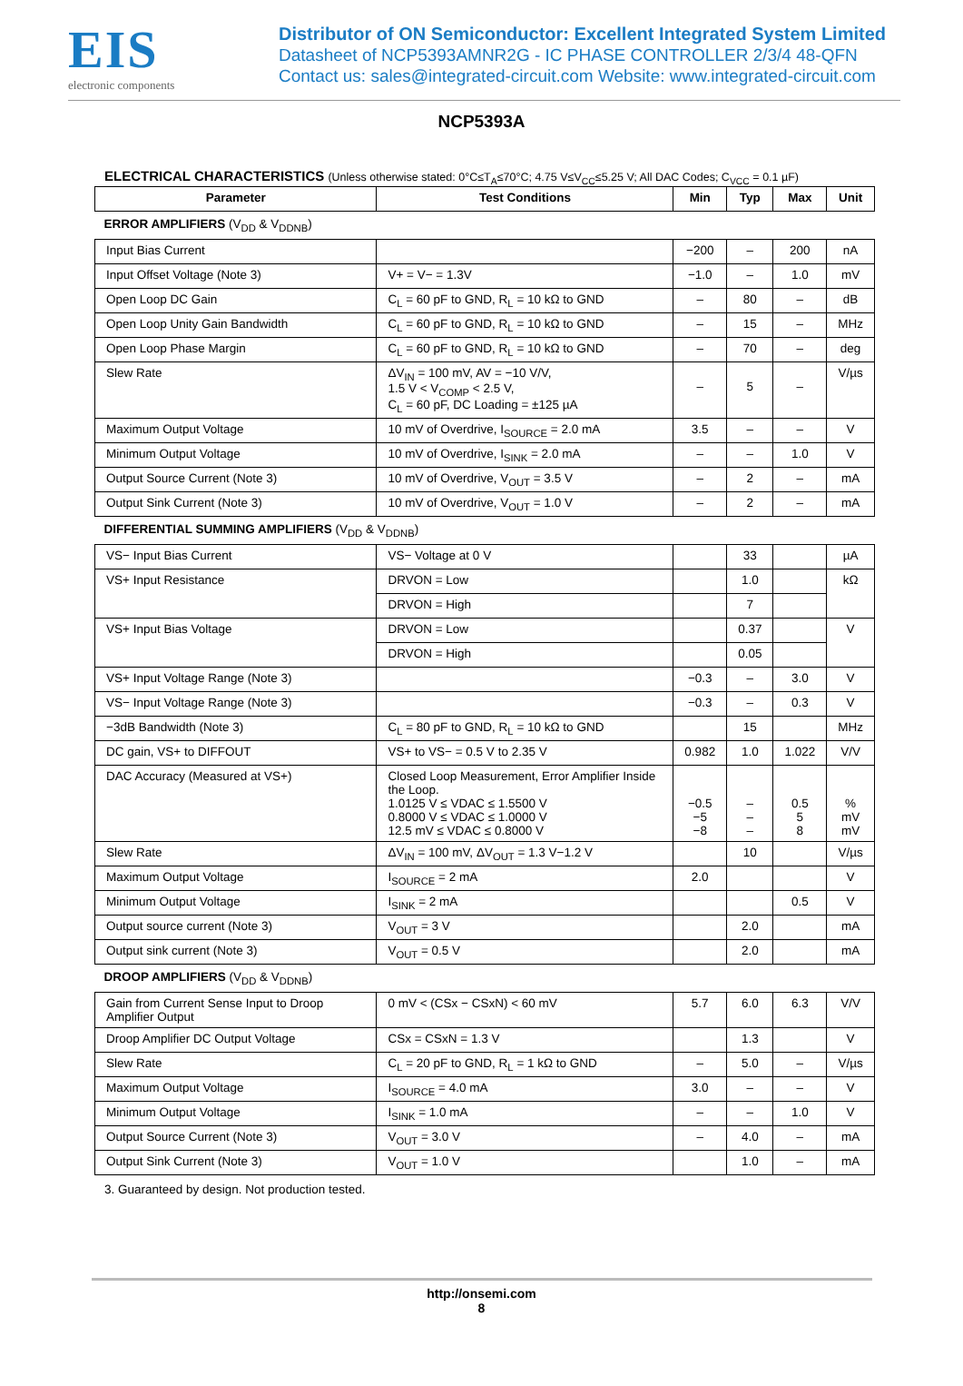EIS
electronic components
Distributor of ON Semiconductor: Excellent Integrated System Limited
Datasheet of NCP5393AMNR2G - IC PHASE CONTROLLER 2/3/4 48-QFN
Contact us: sales@integrated-circuit.com Website: www.integrated-circuit.com
NCP5393A
ELECTRICAL CHARACTERISTICS (Unless otherwise stated: 0°C≤T<sub>A</sub>≤70°C; 4.75 V≤V<sub>CC</sub>≤5.25 V; All DAC Codes; C<sub>VCC</sub> = 0.1 µF)
| Parameter | Test Conditions | Min | Typ | Max | Unit |
| --- | --- | --- | --- | --- | --- |
| ERROR AMPLIFIERS (V<sub>DD</sub> & V<sub>DDNB</sub>) | | | | | |
| Input Bias Current | | −200 | – | 200 | nA |
| Input Offset Voltage (Note 3) | V+ = V− = 1.3V | −1.0 | – | 1.0 | mV |
| Open Loop DC Gain | C<sub>L</sub> = 60 pF to GND, R<sub>L</sub> = 10 kΩ to GND | – | 80 | – | dB |
| Open Loop Unity Gain Bandwidth | C<sub>L</sub> = 60 pF to GND, R<sub>L</sub> = 10 kΩ to GND | – | 15 | – | MHz |
| Open Loop Phase Margin | C<sub>L</sub> = 60 pF to GND, R<sub>L</sub> = 10 kΩ to GND | – | 70 | – | deg |
| Slew Rate | ΔV<sub>IN</sub> = 100 mV, AV = −10 V/V, 1.5 V < V<sub>COMP</sub> < 2.5 V, C<sub>L</sub> = 60 pF, DC Loading = ±125 µA | – | 5 | – | V/µs |
| Maximum Output Voltage | 10 mV of Overdrive, I<sub>SOURCE</sub> = 2.0 mA | 3.5 | – | – | V |
| Minimum Output Voltage | 10 mV of Overdrive, I<sub>SINK</sub> = 2.0 mA | – | – | 1.0 | V |
| Output Source Current (Note 3) | 10 mV of Overdrive, V<sub>OUT</sub> = 3.5 V | – | 2 | – | mA |
| Output Sink Current (Note 3) | 10 mV of Overdrive, V<sub>OUT</sub> = 1.0 V | – | 2 | – | mA |
| DIFFERENTIAL SUMMING AMPLIFIERS (V<sub>DD</sub> & V<sub>DDNB</sub>) | | | | | |
| VS− Input Bias Current | VS− Voltage at 0 V | | 33 | | µA |
| VS+ Input Resistance | DRVON = Low | | 1.0 | | kΩ |
| | DRVON = High | | 7 | | |
| VS+ Input Bias Voltage | DRVON = Low | | 0.37 | | V |
| | DRVON = High | | 0.05 | | |
| VS+ Input Voltage Range (Note 3) | | −0.3 | – | 3.0 | V |
| VS− Input Voltage Range (Note 3) | | −0.3 | – | 0.3 | V |
| −3dB Bandwidth (Note 3) | C<sub>L</sub> = 80 pF to GND, R<sub>L</sub> = 10 kΩ to GND | | 15 | | MHz |
| DC gain, VS+ to DIFFOUT | VS+ to VS− = 0.5 V to 2.35 V | 0.982 | 1.0 | 1.022 | V/V |
| DAC Accuracy (Measured at VS+) | Closed Loop Measurement, Error Amplifier Inside the Loop. 1.0125 V ≤ VDAC ≤ 1.5500 V 0.8000 V ≤ VDAC ≤ 1.0000 V 12.5 mV ≤ VDAC ≤ 0.8000 V | −0.5 −5 −8 | – – – | 0.5 5 8 | % mV mV |
| Slew Rate | ΔV<sub>IN</sub> = 100 mV, ΔV<sub>OUT</sub> = 1.3 V−1.2 V | | 10 | | V/µs |
| Maximum Output Voltage | I<sub>SOURCE</sub> = 2 mA | 2.0 | | | V |
| Minimum Output Voltage | I<sub>SINK</sub> = 2 mA | | | 0.5 | V |
| Output source current (Note 3) | V<sub>OUT</sub> = 3 V | | 2.0 | | mA |
| Output sink current (Note 3) | V<sub>OUT</sub> = 0.5 V | | 2.0 | | mA |
| DROOP AMPLIFIERS (V<sub>DD</sub> & V<sub>DDNB</sub>) | | | | | |
| Gain from Current Sense Input to Droop Amplifier Output | 0 mV < (CSx − CSxN) < 60 mV | 5.7 | 6.0 | 6.3 | V/V |
| Droop Amplifier DC Output Voltage | CSx = CSxN = 1.3 V | | 1.3 | | V |
| Slew Rate | C<sub>L</sub> = 20 pF to GND, R<sub>L</sub> = 1 kΩ to GND | – | 5.0 | – | V/µs |
| Maximum Output Voltage | I<sub>SOURCE</sub> = 4.0 mA | 3.0 | – | – | V |
| Minimum Output Voltage | I<sub>SINK</sub> = 1.0 mA | – | – | 1.0 | V |
| Output Source Current (Note 3) | V<sub>OUT</sub> = 3.0 V | – | 4.0 | – | mA |
| Output Sink Current (Note 3) | V<sub>OUT</sub> = 1.0 V | | 1.0 | – | mA |
3. Guaranteed by design. Not production tested.
http://onsemi.com
8